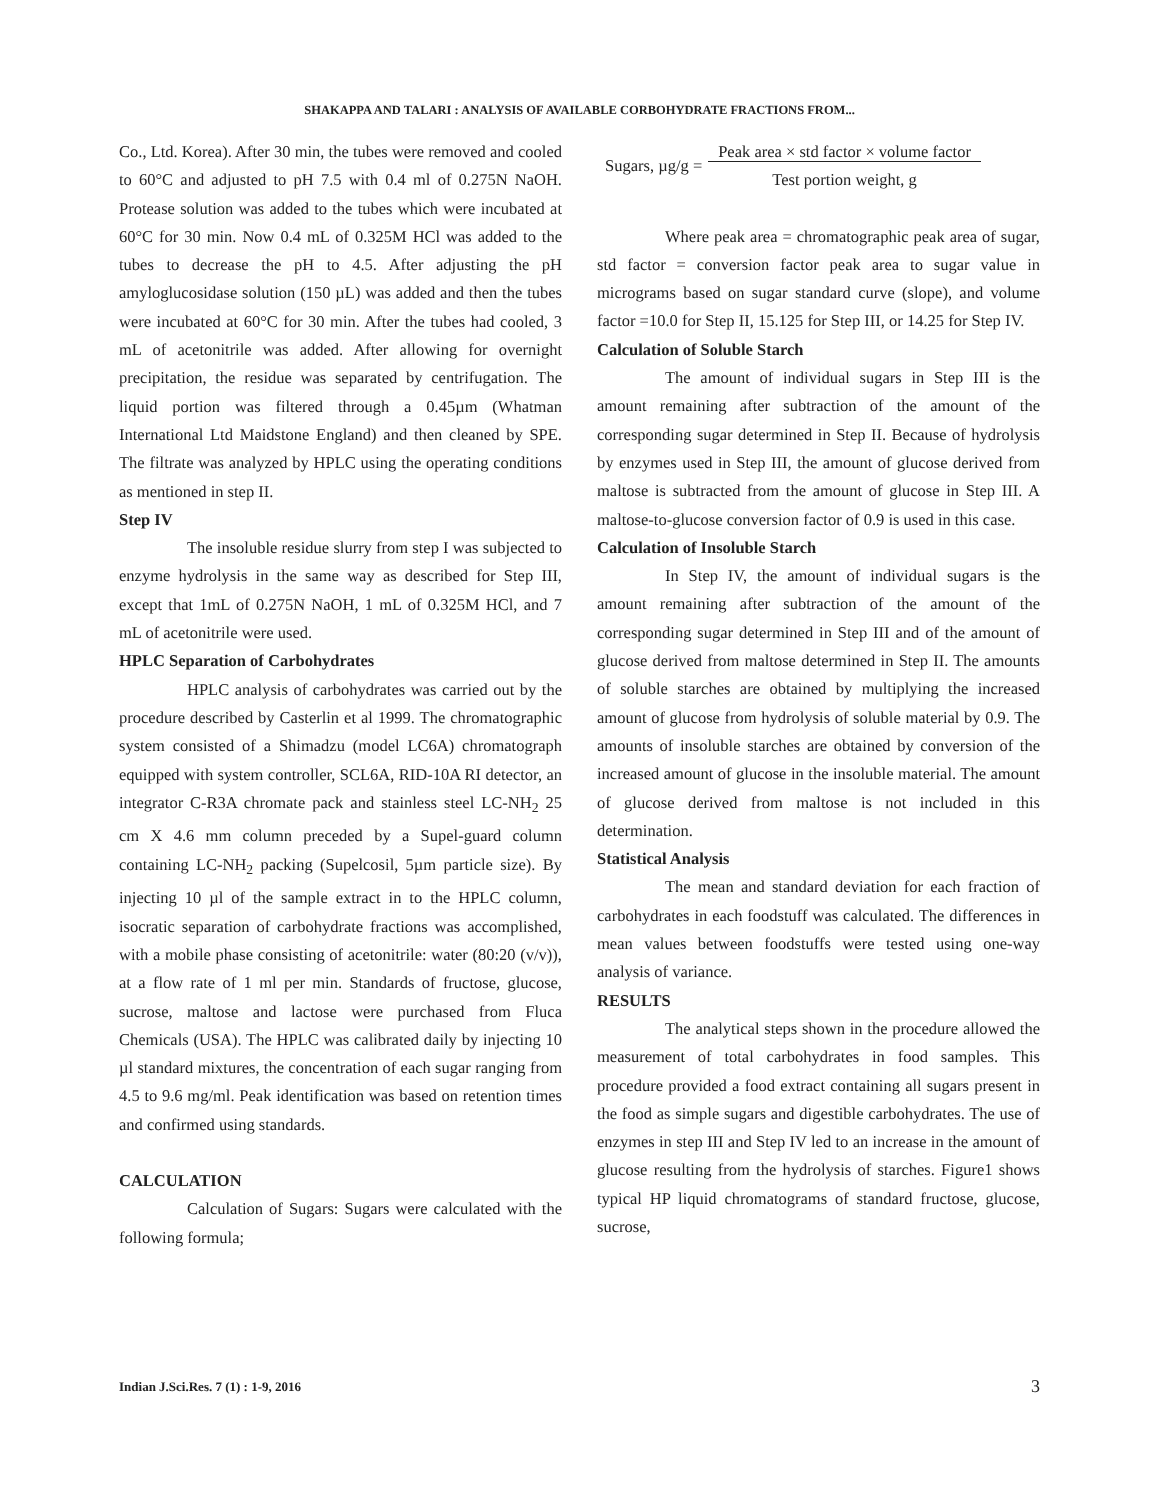SHAKAPPA AND TALARI : ANALYSIS OF AVAILABLE CORBOHYDRATE FRACTIONS FROM...
Co., Ltd. Korea). After 30 min, the tubes were removed and cooled to 60°C and adjusted to pH 7.5 with 0.4 ml of 0.275N NaOH. Protease solution was added to the tubes which were incubated at 60°C for 30 min. Now 0.4 mL of 0.325M HCl was added to the tubes to decrease the pH to 4.5. After adjusting the pH amyloglucosidase solution (150 µL) was added and then the tubes were incubated at 60°C for 30 min. After the tubes had cooled, 3 mL of acetonitrile was added. After allowing for overnight precipitation, the residue was separated by centrifugation. The liquid portion was filtered through a 0.45µm (Whatman International Ltd Maidstone England) and then cleaned by SPE. The filtrate was analyzed by HPLC using the operating conditions as mentioned in step II.
Step IV
The insoluble residue slurry from step I was subjected to enzyme hydrolysis in the same way as described for Step III, except that 1mL of 0.275N NaOH, 1 mL of 0.325M HCl, and 7 mL of acetonitrile were used.
HPLC Separation of Carbohydrates
HPLC analysis of carbohydrates was carried out by the procedure described by Casterlin et al 1999. The chromatographic system consisted of a Shimadzu (model LC6A) chromatograph equipped with system controller, SCL6A, RID-10A RI detector, an integrator C-R3A chromate pack and stainless steel LC-NH<sub>2</sub> 25 cm X 4.6 mm column preceded by a Supel-guard column containing LC-NH<sub>2</sub> packing (Supelcosil, 5µm particle size). By injecting 10 µl of the sample extract in to the HPLC column, isocratic separation of carbohydrate fractions was accomplished, with a mobile phase consisting of acetonitrile: water (80:20 (v/v)), at a flow rate of 1 ml per min. Standards of fructose, glucose, sucrose, maltose and lactose were purchased from Fluca Chemicals (USA). The HPLC was calibrated daily by injecting 10 µl standard mixtures, the concentration of each sugar ranging from 4.5 to 9.6 mg/ml. Peak identification was based on retention times and confirmed using standards.
CALCULATION
Calculation of Sugars: Sugars were calculated with the following formula;
Sugars, µg/g = Peak area × std factor × volume factor
Test portion weight, g
Where peak area = chromatographic peak area of sugar, std factor = conversion factor peak area to sugar value in micrograms based on sugar standard curve (slope), and volume factor =10.0 for Step II, 15.125 for Step III, or 14.25 for Step IV.
Calculation of Soluble Starch
The amount of individual sugars in Step III is the amount remaining after subtraction of the amount of the corresponding sugar determined in Step II. Because of hydrolysis by enzymes used in Step III, the amount of glucose derived from maltose is subtracted from the amount of glucose in Step III. A maltose-to-glucose conversion factor of 0.9 is used in this case.
Calculation of Insoluble Starch
In Step IV, the amount of individual sugars is the amount remaining after subtraction of the amount of the corresponding sugar determined in Step III and of the amount of glucose derived from maltose determined in Step II. The amounts of soluble starches are obtained by multiplying the increased amount of glucose from hydrolysis of soluble material by 0.9. The amounts of insoluble starches are obtained by conversion of the increased amount of glucose in the insoluble material. The amount of glucose derived from maltose is not included in this determination.
Statistical Analysis
The mean and standard deviation for each fraction of carbohydrates in each foodstuff was calculated. The differences in mean values between foodstuffs were tested using one-way analysis of variance.
RESULTS
The analytical steps shown in the procedure allowed the measurement of total carbohydrates in food samples. This procedure provided a food extract containing all sugars present in the food as simple sugars and digestible carbohydrates. The use of enzymes in step III and Step IV led to an increase in the amount of glucose resulting from the hydrolysis of starches. Figure1 shows typical HP liquid chromatograms of standard fructose, glucose, sucrose,
Indian J.Sci.Res. 7 (1) : 1-9, 2016 3